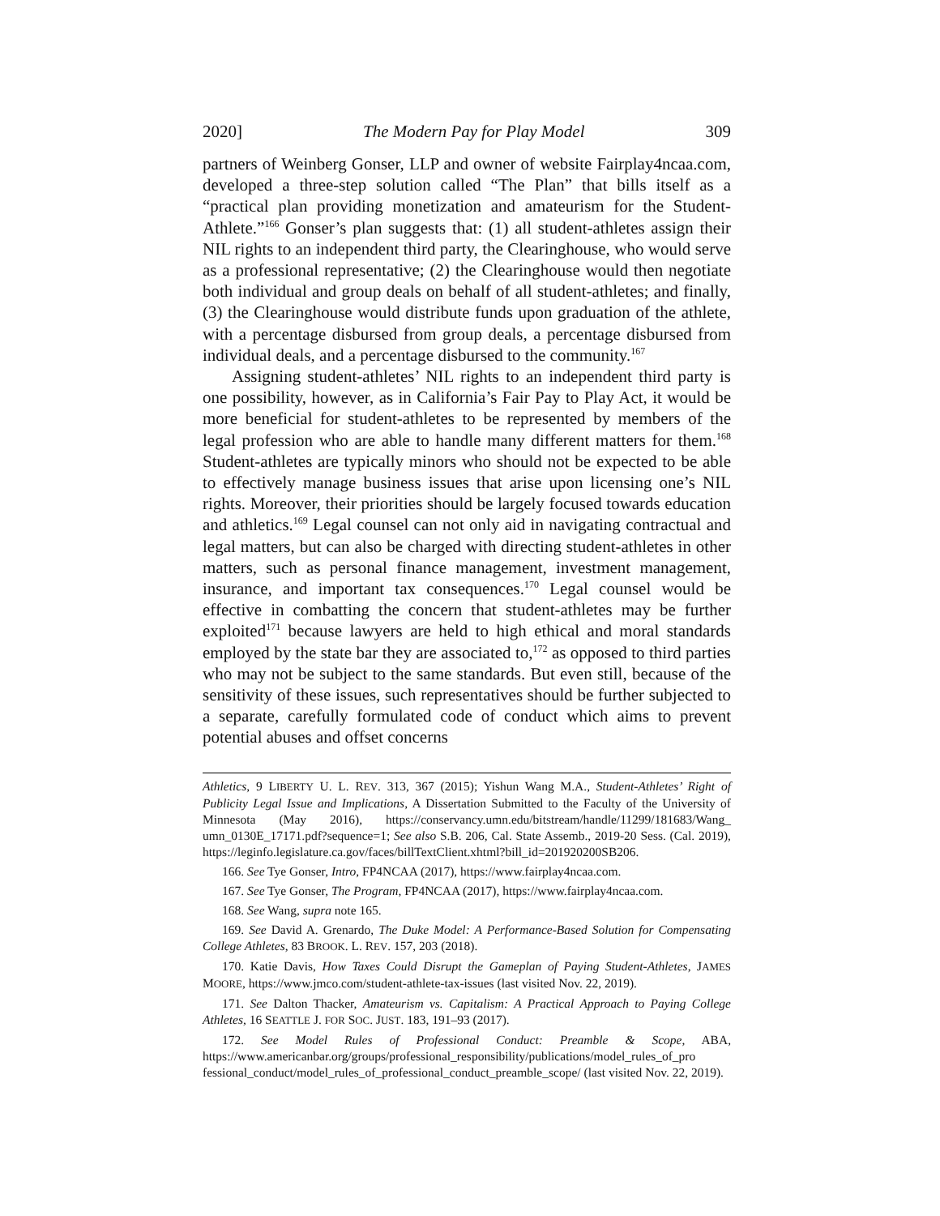2020] The Modern Pay for Play Model 309
partners of Weinberg Gonser, LLP and owner of website Fairplay4ncaa.com, developed a three-step solution called “The Plan” that bills itself as a “practical plan providing monetization and amateurism for the Student-Athlete.”<sup>166</sup> Gonser’s plan suggests that: (1) all student-athletes assign their NIL rights to an independent third party, the Clearinghouse, who would serve as a professional representative; (2) the Clearinghouse would then negotiate both individual and group deals on behalf of all student-athletes; and finally, (3) the Clearinghouse would distribute funds upon graduation of the athlete, with a percentage disbursed from group deals, a percentage disbursed from individual deals, and a percentage disbursed to the community.<sup>167</sup>
Assigning student-athletes’ NIL rights to an independent third party is one possibility, however, as in California’s Fair Pay to Play Act, it would be more beneficial for student-athletes to be represented by members of the legal profession who are able to handle many different matters for them.<sup>168</sup> Student-athletes are typically minors who should not be expected to be able to effectively manage business issues that arise upon licensing one’s NIL rights. Moreover, their priorities should be largely focused towards education and athletics.<sup>169</sup> Legal counsel can not only aid in navigating contractual and legal matters, but can also be charged with directing student-athletes in other matters, such as personal finance management, investment management, insurance, and important tax consequences.<sup>170</sup> Legal counsel would be effective in combatting the concern that student-athletes may be further exploited<sup>171</sup> because lawyers are held to high ethical and moral standards employed by the state bar they are associated to,<sup>172</sup> as opposed to third parties who may not be subject to the same standards. But even still, because of the sensitivity of these issues, such representatives should be further subjected to a separate, carefully formulated code of conduct which aims to prevent potential abuses and offset concerns
Athletics, 9 LIBERTY U. L. REV. 313, 367 (2015); Yishun Wang M.A., Student-Athletes’ Right of Publicity Legal Issue and Implications, A Dissertation Submitted to the Faculty of the University of Minnesota (May 2016), https://conservancy.umn.edu/bitstream/handle/11299/181683/Wang_ umn_0130E_17171.pdf?sequence=1; See also S.B. 206, Cal. State Assemb., 2019-20 Sess. (Cal. 2019), https://leginfo.legislature.ca.gov/faces/billTextClient.xhtml?bill_id=201920200SB206.
166. See Tye Gonser, Intro, FP4NCAA (2017), https://www.fairplay4ncaa.com.
167. See Tye Gonser, The Program, FP4NCAA (2017), https://www.fairplay4ncaa.com.
168. See Wang, supra note 165.
169. See David A. Grenardo, The Duke Model: A Performance-Based Solution for Compensating College Athletes, 83 BROOK. L. REV. 157, 203 (2018).
170. Katie Davis, How Taxes Could Disrupt the Gameplan of Paying Student-Athletes, JAMES MOORE, https://www.jmco.com/student-athlete-tax-issues (last visited Nov. 22, 2019).
171. See Dalton Thacker, Amateurism vs. Capitalism: A Practical Approach to Paying College Athletes, 16 SEATTLE J. FOR SOC. JUST. 183, 191–93 (2017).
172. See Model Rules of Professional Conduct: Preamble & Scope, ABA, https://www.americanbar.org/groups/professional_responsibility/publications/model_rules_of_pro fessional_conduct/model_rules_of_professional_conduct_preamble_scope/ (last visited Nov. 22, 2019).